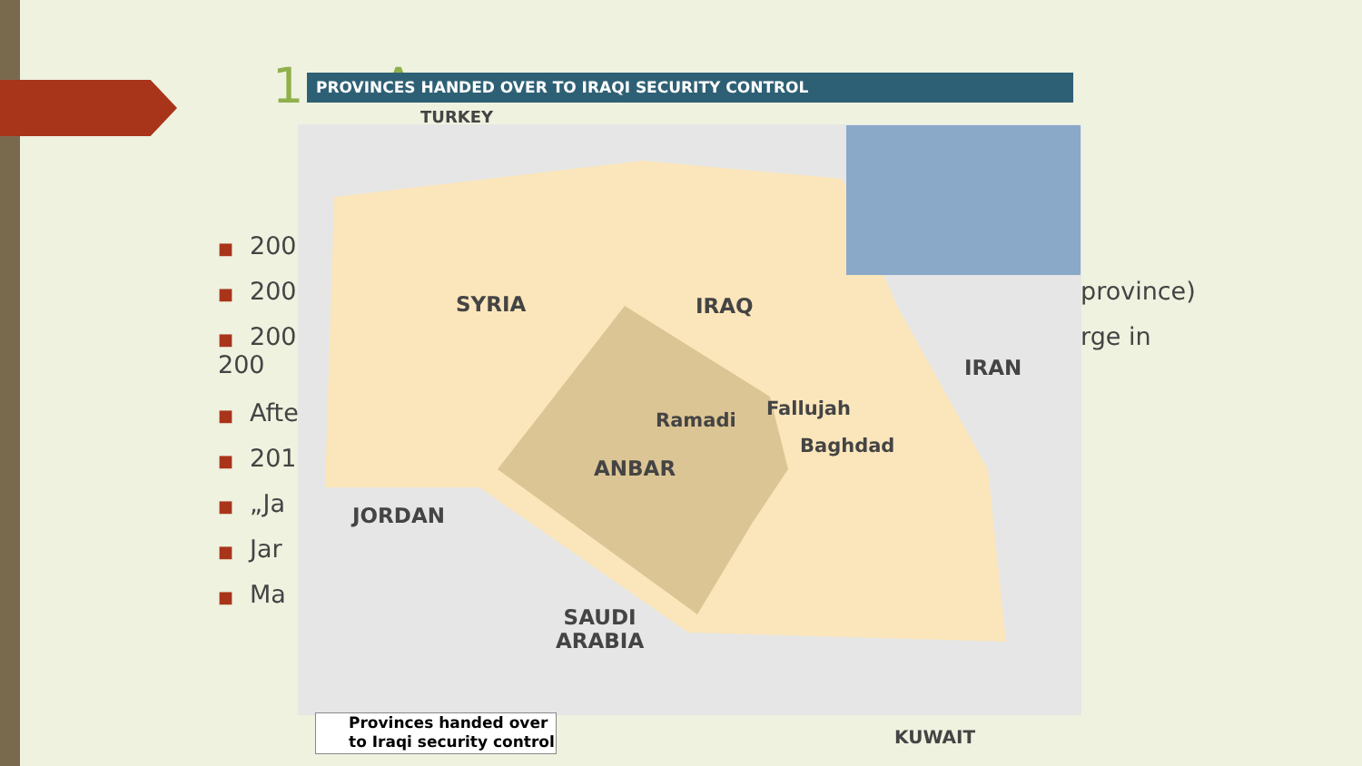1 ... A
■ 200
■ 200
■ 200
200
■ Afte
■ 201
■ „Ja
■ Jar
■ Ma
province)
rge in
PROVINCES HANDED OVER TO IRAQI SECURITY CONTROL
TURKEY
SYRIA IRAQ
IRAN
Ramadi
Fallujah
Baghdad
ANBAR
JORDAN
SAUDI
ARABIA
Provinces handed over
to Iraqi security control
KUWAIT